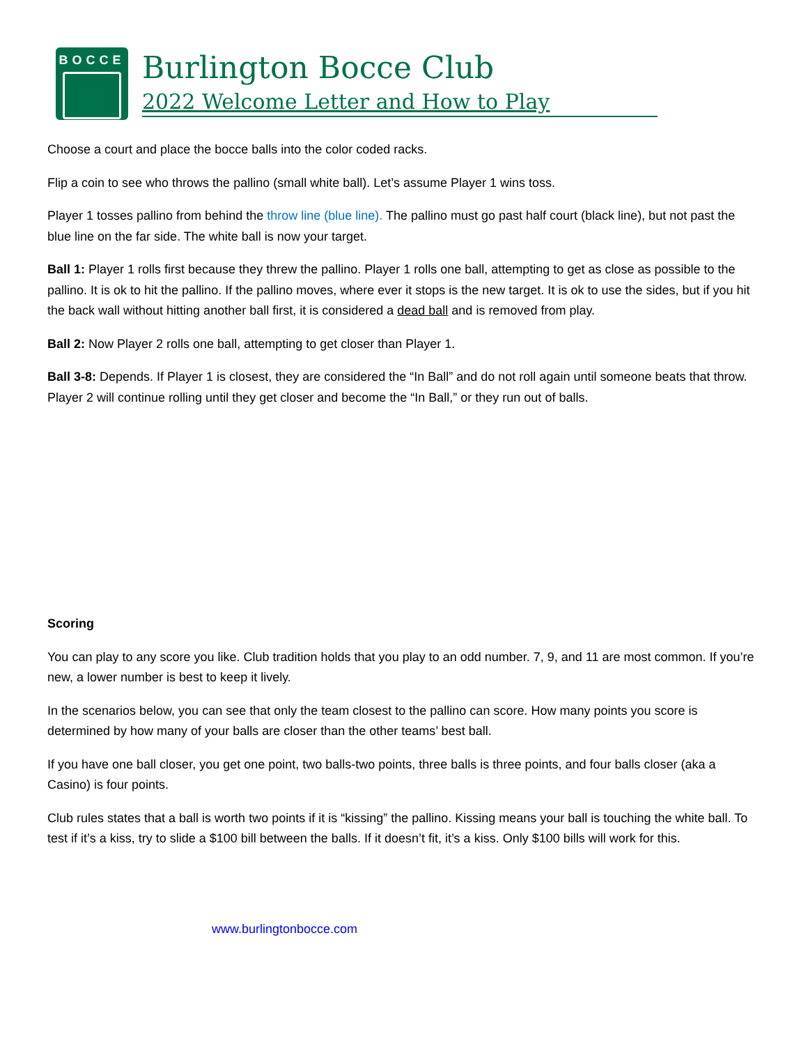BOCCE
Burlington Bocce Club
2022 Welcome Letter and How to Play
Choose a court and place the bocce balls into the color coded racks.
Flip a coin to see who throws the pallino (small white ball). Let’s assume Player 1 wins toss.
Player 1 tosses pallino from behind the throw line (blue line). The pallino must go past half court (black line), but not past the blue line on the far side. The white ball is now your target.
Ball 1: Player 1 rolls first because they threw the pallino. Player 1 rolls one ball, attempting to get as close as possible to the pallino. It is ok to hit the pallino. If the pallino moves, where ever it stops is the new target. It is ok to use the sides, but if you hit the back wall without hitting another ball first, it is considered a dead ball and is removed from play.
Ball 2: Now Player 2 rolls one ball, attempting to get closer than Player 1.
Ball 3-8: Depends. If Player 1 is closest, they are considered the “In Ball” and do not roll again until someone beats that throw. Player 2 will continue rolling until they get closer and become the “In Ball,” or they run out of balls.
Scoring
You can play to any score you like. Club tradition holds that you play to an odd number. 7, 9, and 11 are most common. If you’re new, a lower number is best to keep it lively.
In the scenarios below, you can see that only the team closest to the pallino can score. How many points you score is determined by how many of your balls are closer than the other teams’ best ball.
If you have one ball closer, you get one point, two balls-two points, three balls is three points, and four balls closer (aka a Casino) is four points.
Club rules states that a ball is worth two points if it is “kissing” the pallino. Kissing means your ball is touching the white ball. To test if it’s a kiss, try to slide a $100 bill between the balls. If it doesn’t fit, it’s a kiss. Only $100 bills will work for this.
www.burlingtonbocce.com